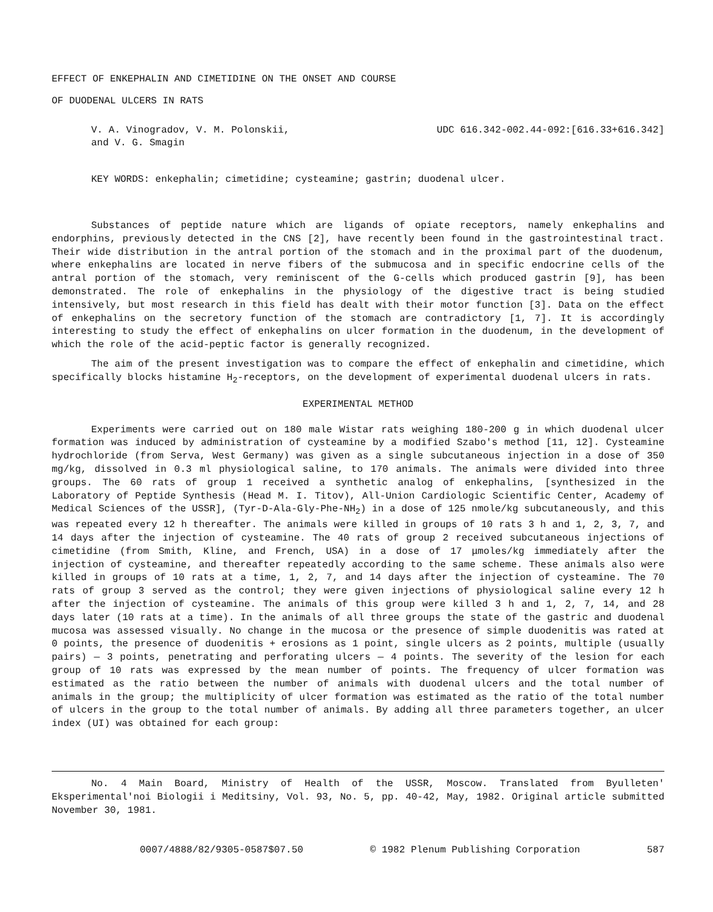EFFECT OF ENKEPHALIN AND CIMETIDINE ON THE ONSET AND COURSE
OF DUODENAL ULCERS IN RATS
V. A. Vinogradov, V. M. Polonskii,
and V. G. Smagin
UDC 616.342-002.44-092:[616.33+616.342]
KEY WORDS: enkephalin; cimetidine; cysteamine; gastrin; duodenal ulcer.
Substances of peptide nature which are ligands of opiate receptors, namely enkephalins and endorphins, previously detected in the CNS [2], have recently been found in the gastrointestinal tract. Their wide distribution in the antral portion of the stomach and in the proximal part of the duodenum, where enkephalins are located in nerve fibers of the submucosa and in specific endocrine cells of the antral portion of the stomach, very reminiscent of the G-cells which produced gastrin [9], has been demonstrated. The role of enkephalins in the physiology of the digestive tract is being studied intensively, but most research in this field has dealt with their motor function [3]. Data on the effect of enkephalins on the secretory function of the stomach are contradictory [1, 7]. It is accordingly interesting to study the effect of enkephalins on ulcer formation in the duodenum, in the development of which the role of the acid-peptic factor is generally recognized.
The aim of the present investigation was to compare the effect of enkephalin and cimetidine, which specifically blocks histamine H<sub>2</sub>-receptors, on the development of experimental duodenal ulcers in rats.
EXPERIMENTAL METHOD
Experiments were carried out on 180 male Wistar rats weighing 180-200 g in which duodenal ulcer formation was induced by administration of cysteamine by a modified Szabo's method [11, 12]. Cysteamine hydrochloride (from Serva, West Germany) was given as a single subcutaneous injection in a dose of 350 mg/kg, dissolved in 0.3 ml physiological saline, to 170 animals. The animals were divided into three groups. The 60 rats of group 1 received a synthetic analog of enkephalins, [synthesized in the Laboratory of Peptide Synthesis (Head M. I. Titov), All-Union Cardiologic Scientific Center, Academy of Medical Sciences of the USSR], (Tyr-D-Ala-Gly-Phe-NH<sub>2</sub>) in a dose of 125 nmole/kg subcutaneously, and this was repeated every 12 h thereafter. The animals were killed in groups of 10 rats 3 h and 1, 2, 3, 7, and 14 days after the injection of cysteamine. The 40 rats of group 2 received subcutaneous injections of cimetidine (from Smith, Kline, and French, USA) in a dose of 17 μmoles/kg immediately after the injection of cysteamine, and thereafter repeatedly according to the same scheme. These animals also were killed in groups of 10 rats at a time, 1, 2, 7, and 14 days after the injection of cysteamine. The 70 rats of group 3 served as the control; they were given injections of physiological saline every 12 h after the injection of cysteamine. The animals of this group were killed 3 h and 1, 2, 7, 14, and 28 days later (10 rats at a time). In the animals of all three groups the state of the gastric and duodenal mucosa was assessed visually. No change in the mucosa or the presence of simple duodenitis was rated at 0 points, the presence of duodenitis + erosions as 1 point, single ulcers as 2 points, multiple (usually pairs) — 3 points, penetrating and perforating ulcers — 4 points. The severity of the lesion for each group of 10 rats was expressed by the mean number of points. The frequency of ulcer formation was estimated as the ratio between the number of animals with duodenal ulcers and the total number of animals in the group; the multiplicity of ulcer formation was estimated as the ratio of the total number of ulcers in the group to the total number of animals. By adding all three parameters together, an ulcer index (UI) was obtained for each group:
No. 4 Main Board, Ministry of Health of the USSR, Moscow. Translated from Byulleten' Eksperimental'noi Biologii i Meditsiny, Vol. 93, No. 5, pp. 40-42, May, 1982. Original article submitted November 30, 1981.
0007/4888/82/9305-0587$07.50 © 1982 Plenum Publishing Corporation 587